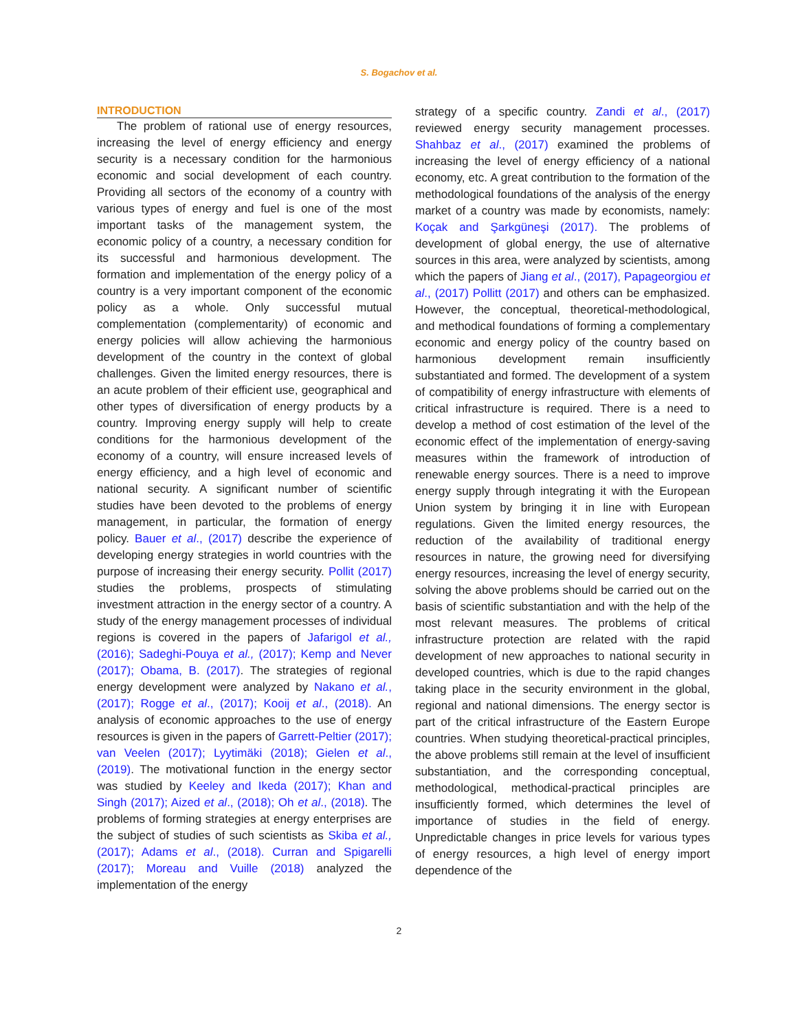S. Bogachov et al.
INTRODUCTION
The problem of rational use of energy resources, increasing the level of energy efficiency and energy security is a necessary condition for the harmonious economic and social development of each country. Providing all sectors of the economy of a country with various types of energy and fuel is one of the most important tasks of the management system, the economic policy of a country, a necessary condition for its successful and harmonious development. The formation and implementation of the energy policy of a country is a very important component of the economic policy as a whole. Only successful mutual complementation (complementarity) of economic and energy policies will allow achieving the harmonious development of the country in the context of global challenges. Given the limited energy resources, there is an acute problem of their efficient use, geographical and other types of diversification of energy products by a country. Improving energy supply will help to create conditions for the harmonious development of the economy of a country, will ensure increased levels of energy efficiency, and a high level of economic and national security. A significant number of scientific studies have been devoted to the problems of energy management, in particular, the formation of energy policy. Bauer et al., (2017) describe the experience of developing energy strategies in world countries with the purpose of increasing their energy security. Pollit (2017) studies the problems, prospects of stimulating investment attraction in the energy sector of a country. A study of the energy management processes of individual regions is covered in the papers of Jafarigol et al., (2016); Sadeghi-Pouya et al., (2017); Kemp and Never (2017); Obama, B. (2017). The strategies of regional energy development were analyzed by Nakano et al., (2017); Rogge et al., (2017); Kooij et al., (2018). An analysis of economic approaches to the use of energy resources is given in the papers of Garrett-Peltier (2017); van Veelen (2017); Lyytimäki (2018); Gielen et al., (2019). The motivational function in the energy sector was studied by Keeley and Ikeda (2017); Khan and Singh (2017); Aized et al., (2018); Oh et al., (2018). The problems of forming strategies at energy enterprises are the subject of studies of such scientists as Skiba et al., (2017); Adams et al., (2018). Curran and Spigarelli (2017); Moreau and Vuille (2018) analyzed the implementation of the energy
strategy of a specific country. Zandi et al., (2017) reviewed energy security management processes. Shahbaz et al., (2017) examined the problems of increasing the level of energy efficiency of a national economy, etc. A great contribution to the formation of the methodological foundations of the analysis of the energy market of a country was made by economists, namely: Koçak and Şarkgüneşi (2017). The problems of development of global energy, the use of alternative sources in this area, were analyzed by scientists, among which the papers of Jiang et al., (2017), Papageorgiou et al., (2017) Pollitt (2017) and others can be emphasized. However, the conceptual, theoretical-methodological, and methodical foundations of forming a complementary economic and energy policy of the country based on harmonious development remain insufficiently substantiated and formed. The development of a system of compatibility of energy infrastructure with elements of critical infrastructure is required. There is a need to develop a method of cost estimation of the level of the economic effect of the implementation of energy-saving measures within the framework of introduction of renewable energy sources. There is a need to improve energy supply through integrating it with the European Union system by bringing it in line with European regulations. Given the limited energy resources, the reduction of the availability of traditional energy resources in nature, the growing need for diversifying energy resources, increasing the level of energy security, solving the above problems should be carried out on the basis of scientific substantiation and with the help of the most relevant measures. The problems of critical infrastructure protection are related with the rapid development of new approaches to national security in developed countries, which is due to the rapid changes taking place in the security environment in the global, regional and national dimensions. The energy sector is part of the critical infrastructure of the Eastern Europe countries. When studying theoretical-practical principles, the above problems still remain at the level of insufficient substantiation, and the corresponding conceptual, methodological, methodical-practical principles are insufficiently formed, which determines the level of importance of studies in the field of energy. Unpredictable changes in price levels for various types of energy resources, a high level of energy import dependence of the
2